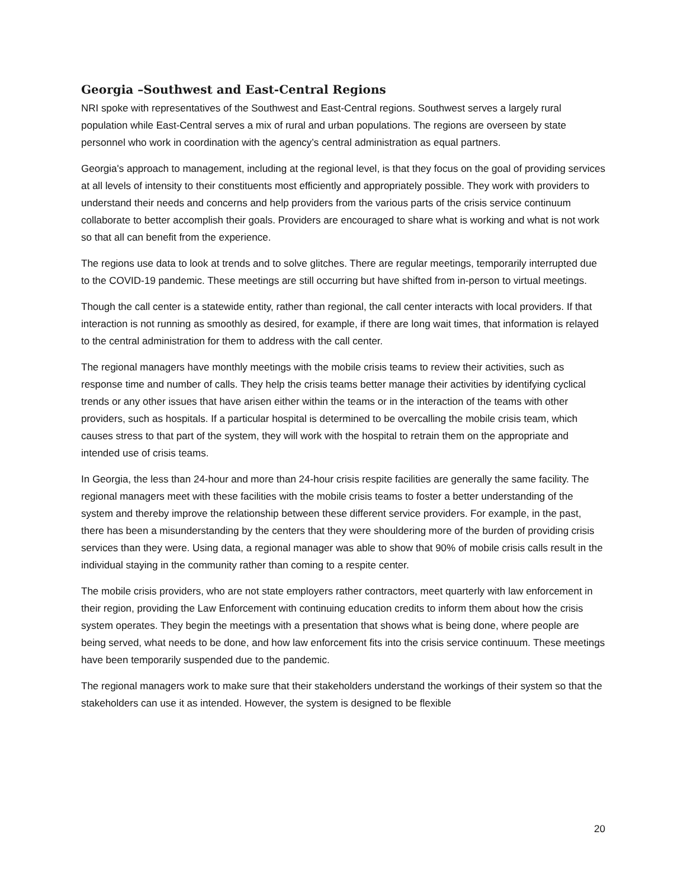Georgia –Southwest and East-Central Regions
NRI spoke with representatives of the Southwest and East-Central regions. Southwest serves a largely rural population while East-Central serves a mix of rural and urban populations. The regions are overseen by state personnel who work in coordination with the agency’s central administration as equal partners.
Georgia's approach to management, including at the regional level, is that they focus on the goal of providing services at all levels of intensity to their constituents most efficiently and appropriately possible. They work with providers to understand their needs and concerns and help providers from the various parts of the crisis service continuum collaborate to better accomplish their goals. Providers are encouraged to share what is working and what is not work so that all can benefit from the experience.
The regions use data to look at trends and to solve glitches. There are regular meetings, temporarily interrupted due to the COVID-19 pandemic. These meetings are still occurring but have shifted from in-person to virtual meetings.
Though the call center is a statewide entity, rather than regional, the call center interacts with local providers. If that interaction is not running as smoothly as desired, for example, if there are long wait times, that information is relayed to the central administration for them to address with the call center.
The regional managers have monthly meetings with the mobile crisis teams to review their activities, such as response time and number of calls. They help the crisis teams better manage their activities by identifying cyclical trends or any other issues that have arisen either within the teams or in the interaction of the teams with other providers, such as hospitals. If a particular hospital is determined to be overcalling the mobile crisis team, which causes stress to that part of the system, they will work with the hospital to retrain them on the appropriate and intended use of crisis teams.
In Georgia, the less than 24-hour and more than 24-hour crisis respite facilities are generally the same facility. The regional managers meet with these facilities with the mobile crisis teams to foster a better understanding of the system and thereby improve the relationship between these different service providers. For example, in the past, there has been a misunderstanding by the centers that they were shouldering more of the burden of providing crisis services than they were. Using data, a regional manager was able to show that 90% of mobile crisis calls result in the individual staying in the community rather than coming to a respite center.
The mobile crisis providers, who are not state employers rather contractors, meet quarterly with law enforcement in their region, providing the Law Enforcement with continuing education credits to inform them about how the crisis system operates. They begin the meetings with a presentation that shows what is being done, where people are being served, what needs to be done, and how law enforcement fits into the crisis service continuum. These meetings have been temporarily suspended due to the pandemic.
The regional managers work to make sure that their stakeholders understand the workings of their system so that the stakeholders can use it as intended. However, the system is designed to be flexible
20